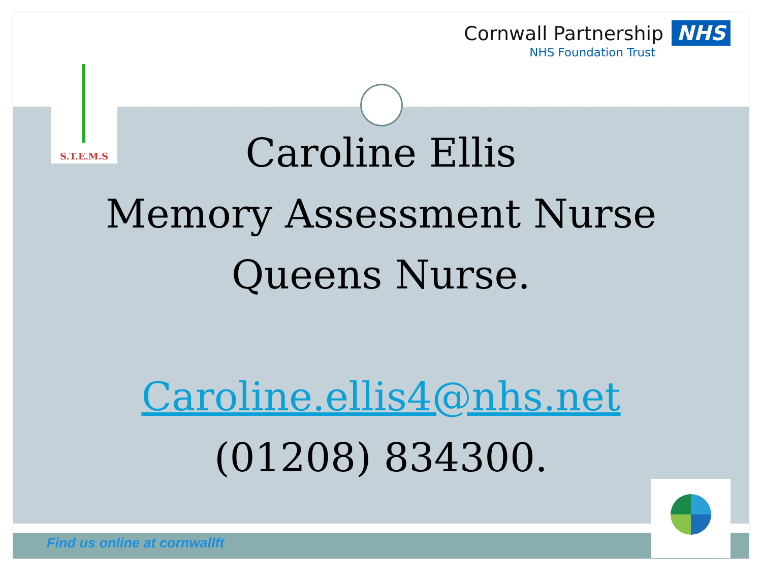Cornwall Partnership NHS
NHS Foundation Trust
S.T.E.M.S
Caroline Ellis
Memory Assessment Nurse
Queens Nurse.
Caroline.ellis4@nhs.net
(01208) 834300.
Find us online at cornwallft